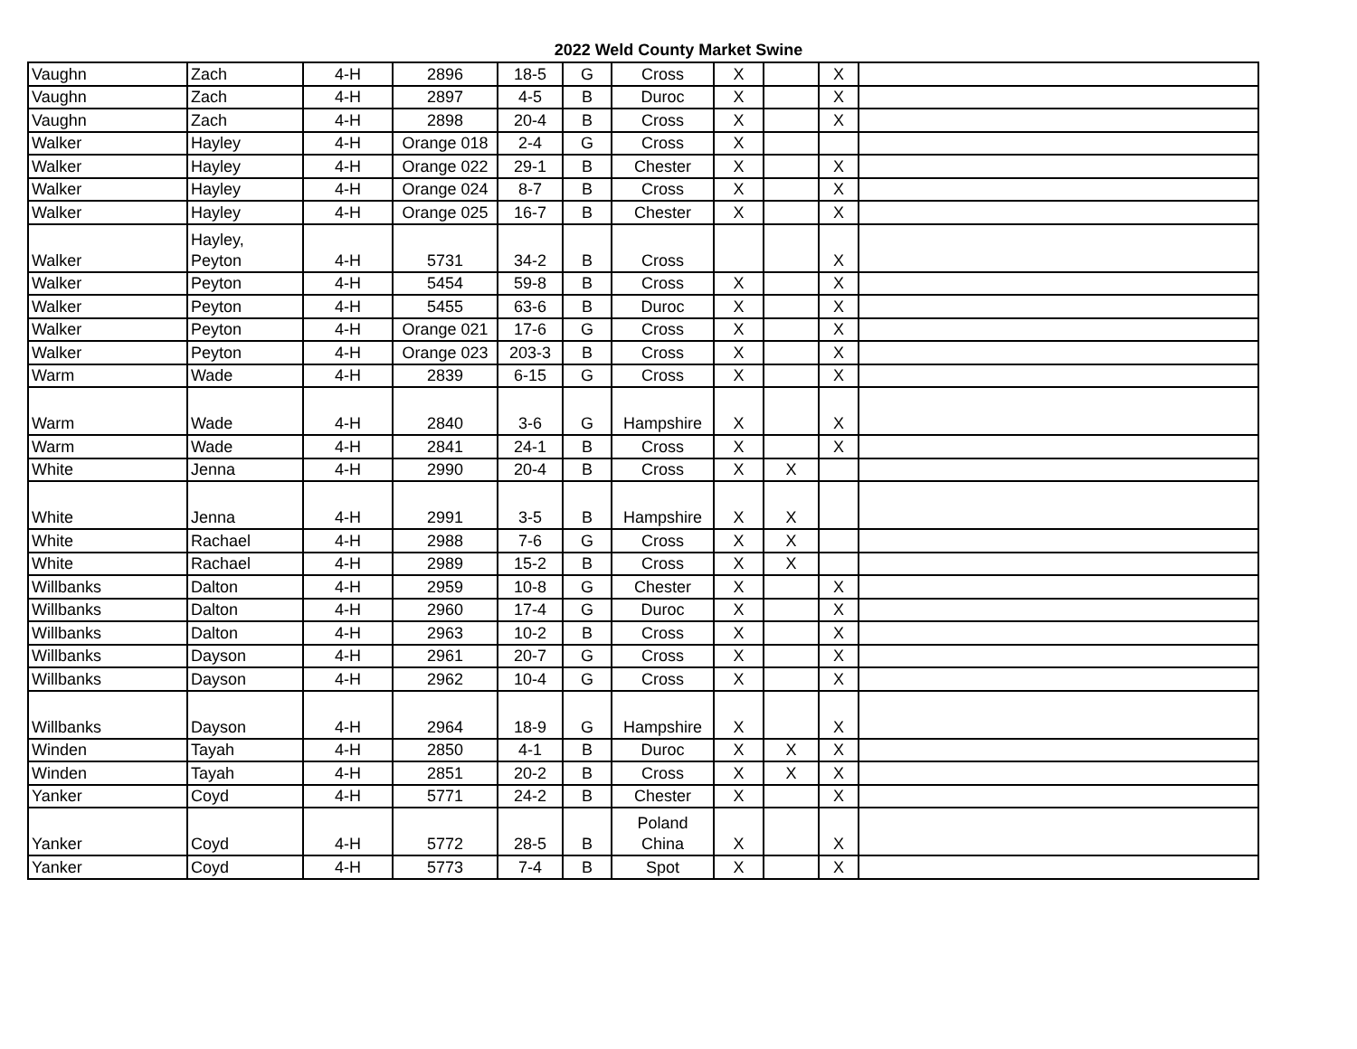2022 Weld County Market Swine
| Vaughn | Zach | 4-H | 2896 | 18-5 | G | Cross | X | | X | |
| Vaughn | Zach | 4-H | 2897 | 4-5 | B | Duroc | X | | X | |
| Vaughn | Zach | 4-H | 2898 | 20-4 | B | Cross | X | | X | |
| Walker | Hayley | 4-H | Orange 018 | 2-4 | G | Cross | X | | | |
| Walker | Hayley | 4-H | Orange 022 | 29-1 | B | Chester | X | | X | |
| Walker | Hayley | 4-H | Orange 024 | 8-7 | B | Cross | X | | X | |
| Walker | Hayley | 4-H | Orange 025 | 16-7 | B | Chester | X | | X | |
| Walker | Hayley, Peyton | 4-H | 5731 | 34-2 | B | Cross | | | X | |
| Walker | Peyton | 4-H | 5454 | 59-8 | B | Cross | X | | X | |
| Walker | Peyton | 4-H | 5455 | 63-6 | B | Duroc | X | | X | |
| Walker | Peyton | 4-H | Orange 021 | 17-6 | G | Cross | X | | X | |
| Walker | Peyton | 4-H | Orange 023 | 203-3 | B | Cross | X | | X | |
| Warm | Wade | 4-H | 2839 | 6-15 | G | Cross | X | | X | |
| Warm | Wade | 4-H | 2840 | 3-6 | G | Hampshire | X | | X | |
| Warm | Wade | 4-H | 2841 | 24-1 | B | Cross | X | | X | |
| White | Jenna | 4-H | 2990 | 20-4 | B | Cross | X | X | | |
| White | Jenna | 4-H | 2991 | 3-5 | B | Hampshire | X | X | | |
| White | Rachael | 4-H | 2988 | 7-6 | G | Cross | X | X | | |
| White | Rachael | 4-H | 2989 | 15-2 | B | Cross | X | X | | |
| Willbanks | Dalton | 4-H | 2959 | 10-8 | G | Chester | X | | X | |
| Willbanks | Dalton | 4-H | 2960 | 17-4 | G | Duroc | X | | X | |
| Willbanks | Dalton | 4-H | 2963 | 10-2 | B | Cross | X | | X | |
| Willbanks | Dayson | 4-H | 2961 | 20-7 | G | Cross | X | | X | |
| Willbanks | Dayson | 4-H | 2962 | 10-4 | G | Cross | X | | X | |
| Willbanks | Dayson | 4-H | 2964 | 18-9 | G | Hampshire | X | | X | |
| Winden | Tayah | 4-H | 2850 | 4-1 | B | Duroc | X | X | X | |
| Winden | Tayah | 4-H | 2851 | 20-2 | B | Cross | X | X | X | |
| Yanker | Coyd | 4-H | 5771 | 24-2 | B | Chester | X | | X | |
| Yanker | Coyd | 4-H | 5772 | 28-5 | B | Poland China | X | | X | |
| Yanker | Coyd | 4-H | 5773 | 7-4 | B | Spot | X | | X | |